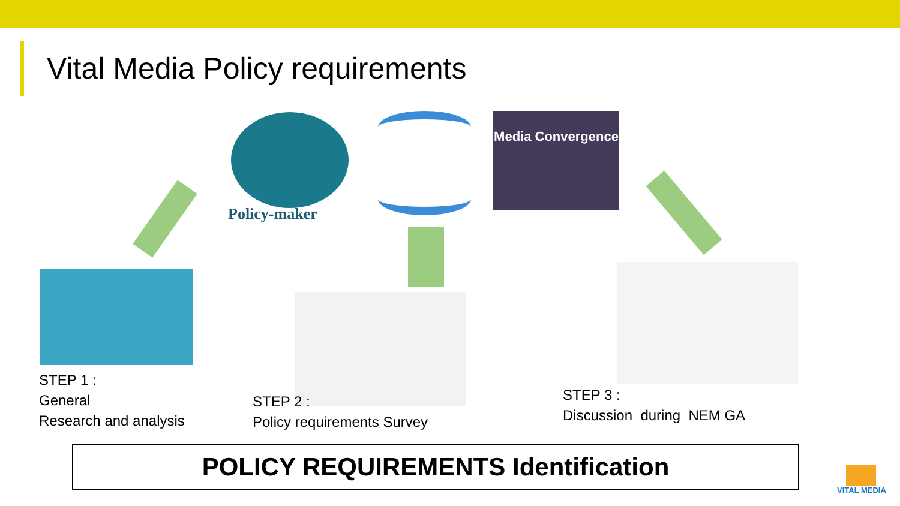Vital Media Policy requirements
Policy-maker
Media Convergence
STEP 1 :
General
Research and analysis
STEP 2 :
Policy requirements Survey
STEP 3 :
Discussion during NEM GA
POLICY REQUIREMENTS Identification VITAL MEDIA